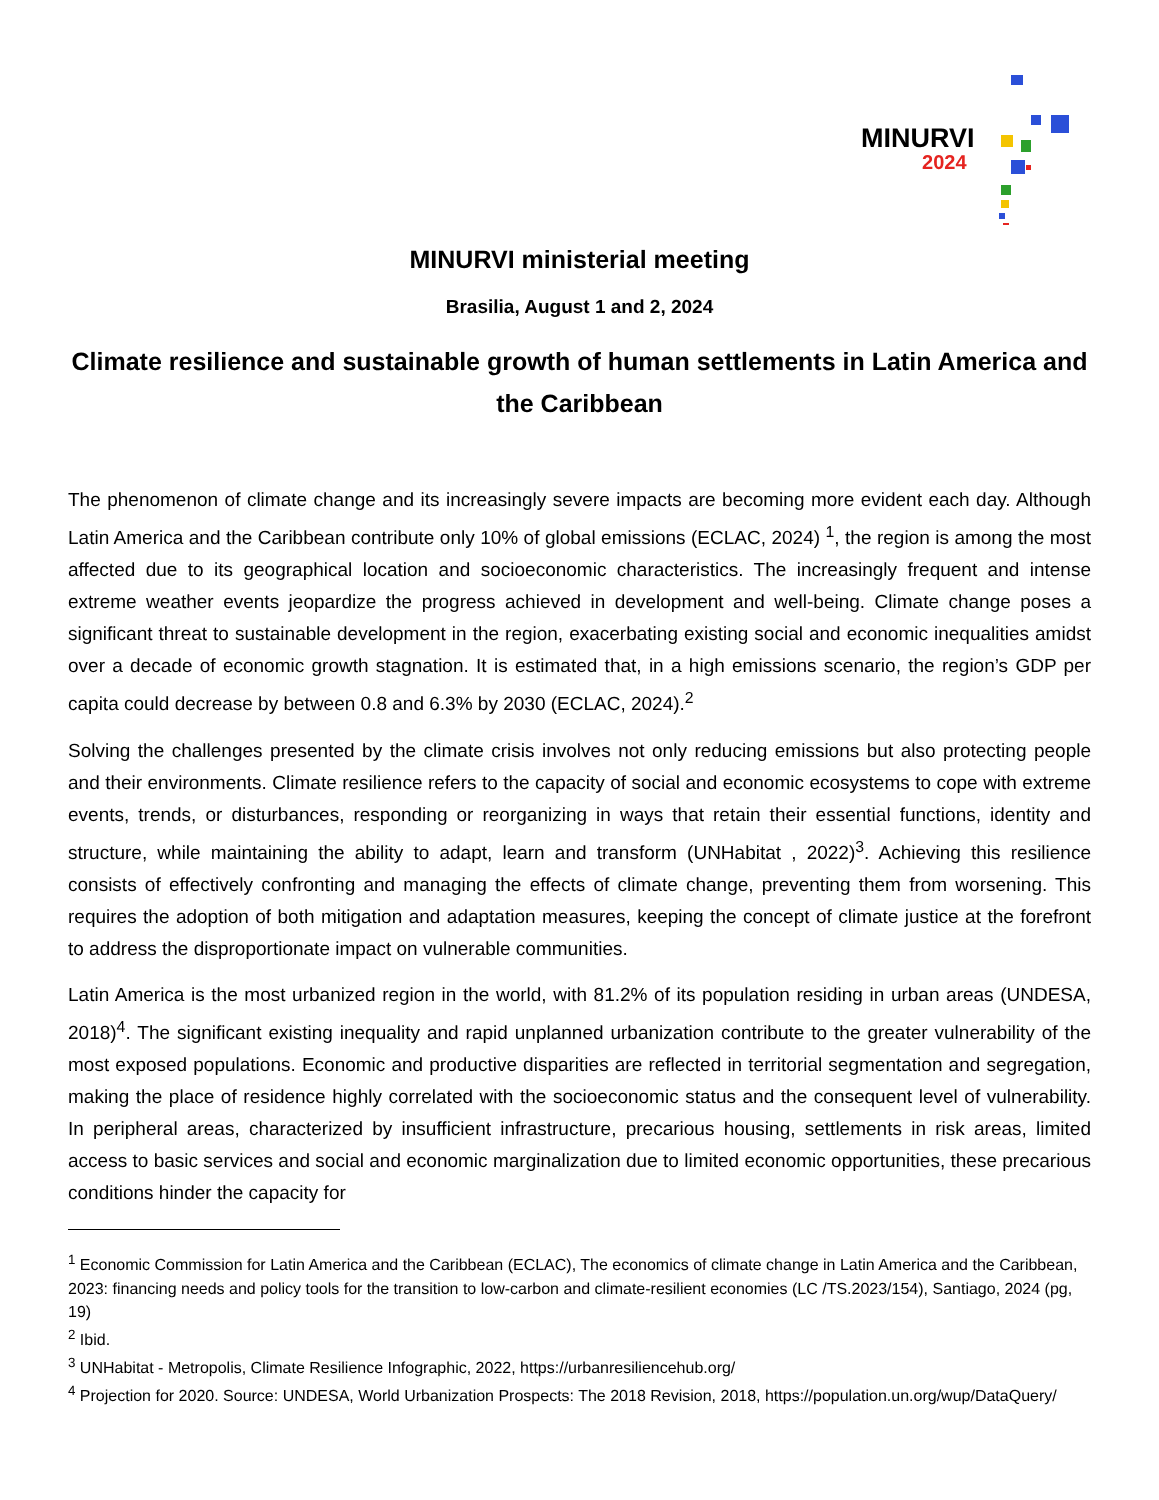MINURVI
2024
MINURVI ministerial meeting
Brasilia, August 1 and 2, 2024
Climate resilience and sustainable growth of human settlements in Latin America and the Caribbean
The phenomenon of climate change and its increasingly severe impacts are becoming more evident each day. Although Latin America and the Caribbean contribute only 10% of global emissions (ECLAC, 2024) <sup>1</sup>, the region is among the most affected due to its geographical location and socioeconomic characteristics. The increasingly frequent and intense extreme weather events jeopardize the progress achieved in development and well-being. Climate change poses a significant threat to sustainable development in the region, exacerbating existing social and economic inequalities amidst over a decade of economic growth stagnation. It is estimated that, in a high emissions scenario, the region’s GDP per capita could decrease by between 0.8 and 6.3% by 2030 (ECLAC, 2024).<sup>2</sup>
Solving the challenges presented by the climate crisis involves not only reducing emissions but also protecting people and their environments. Climate resilience refers to the capacity of social and economic ecosystems to cope with extreme events, trends, or disturbances, responding or reorganizing in ways that retain their essential functions, identity and structure, while maintaining the ability to adapt, learn and transform (UNHabitat , 2022)<sup>3</sup>. Achieving this resilience consists of effectively confronting and managing the effects of climate change, preventing them from worsening. This requires the adoption of both mitigation and adaptation measures, keeping the concept of climate justice at the forefront to address the disproportionate impact on vulnerable communities.
Latin America is the most urbanized region in the world, with 81.2% of its population residing in urban areas (UNDESA, 2018)<sup>4</sup>. The significant existing inequality and rapid unplanned urbanization contribute to the greater vulnerability of the most exposed populations. Economic and productive disparities are reflected in territorial segmentation and segregation, making the place of residence highly correlated with the socioeconomic status and the consequent level of vulnerability. In peripheral areas, characterized by insufficient infrastructure, precarious housing, settlements in risk areas, limited access to basic services and social and economic marginalization due to limited economic opportunities, these precarious conditions hinder the capacity for
<sup>1</sup> Economic Commission for Latin America and the Caribbean (ECLAC), The economics of climate change in Latin America and the Caribbean, 2023: financing needs and policy tools for the transition to low-carbon and climate-resilient economies (LC /TS.2023/154), Santiago, 2024 (pg, 19)
<sup>2</sup> Ibid.
<sup>3</sup> UNHabitat - Metropolis, Climate Resilience Infographic, 2022, https://urbanresiliencehub.org/
<sup>4</sup> Projection for 2020. Source: UNDESA, World Urbanization Prospects: The 2018 Revision, 2018, https://population.un.org/wup/DataQuery/